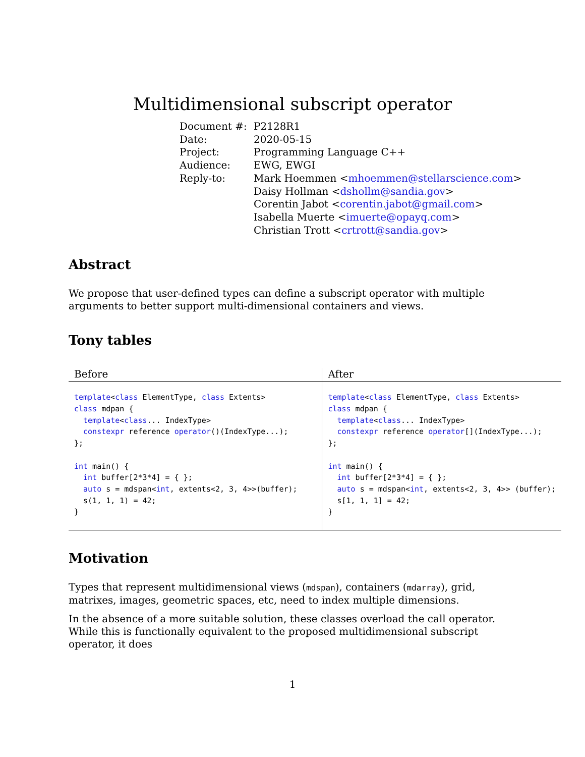Multidimensional subscript operator
| Document #: | P2128R1 |
| Date: | 2020-05-15 |
| Project: | Programming Language C++ |
| Audience: | EWG, EWGI |
| Reply-to: | Mark Hoemmen < mhoemmen@stellarscience.com > Daisy Hollman < dshollm@sandia.gov > Corentin Jabot < corentin.jabot@gmail.com > Isabella Muerte < imuerte@opayq.com > Christian Trott < crtrott@sandia.gov > |
Abstract
We propose that user-defined types can define a subscript operator with multiple arguments to better support multi-dimensional containers and views.
Tony tables
| Before | After |
| --- | --- |
| template < class ElementType, class Extents> class mdpan { template < class ... IndexType> constexpr reference operator ()(IndexType...); }; int main() { int buffer[2*3*4] = { }; auto s = mdspan< int , extents<2, 3, 4>>(buffer); s(1, 1, 1) = 42; } | template < class ElementType, class Extents> class mdpan { template < class ... IndexType> constexpr reference operator [](IndexType...); }; int main() { int buffer[2*3*4] = { }; auto s = mdspan< int , extents<2, 3, 4>> (buffer); s[1, 1, 1] = 42; } |
Motivation
Types that represent multidimensional views (mdspan), containers (mdarray), grid, matrixes, images, geometric spaces, etc, need to index multiple dimensions.
In the absence of a more suitable solution, these classes overload the call operator. While this is functionally equivalent to the proposed multidimensional subscript operator, it does
1